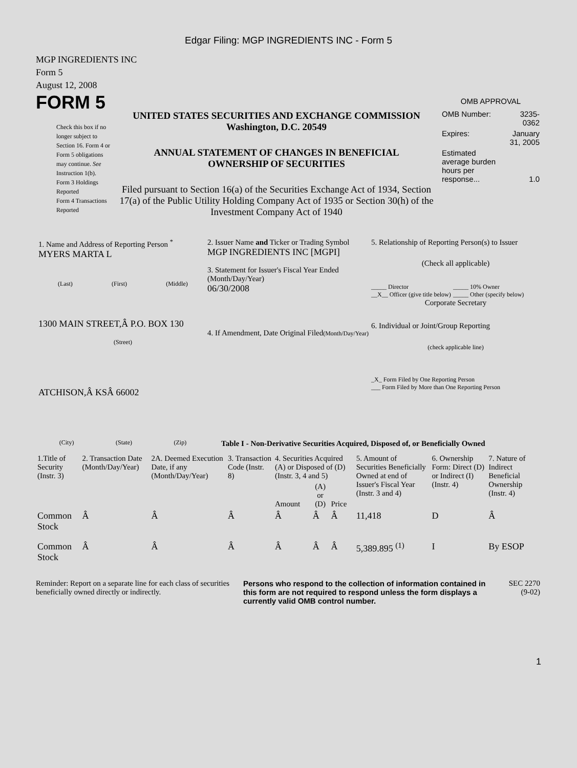Edgar Filing: MGP INGREDIENTS INC - Form 5
MGP INGREDIENTS INC
Form 5
August 12, 2008
FORM 5
Check this box if no longer subject to Section 16. Form 4 or Form 5 obligations may continue. See Instruction 1(b).
Form 3 Holdings Reported
Form 4 Transactions Reported
UNITED STATES SECURITIES AND EXCHANGE COMMISSION
Washington, D.C. 20549
ANNUAL STATEMENT OF CHANGES IN BENEFICIAL
OWNERSHIP OF SECURITIES
Filed pursuant to Section 16(a) of the Securities Exchange Act of 1934, Section 17(a) of the Public Utility Holding Company Act of 1935 or Section 30(h) of the Investment Company Act of 1940
OMB APPROVAL
| OMB Number: | 3235-0362 |
| Expires: | January 31, 2005 |
| Estimated average burden hours per response... | 1.0 |
1. Name and Address of Reporting Person <sup>*</sup>
MYERS MARTA L
(Last) (First) (Middle)
1300 MAIN STREET,Â P.O. BOX 130
(Street)
ATCHISON,Â KSÂ 66002
(City) (State) (Zip)
2. Issuer Name and Ticker or Trading Symbol
MGP INGREDIENTS INC [MGPI]
3. Statement for Issuer's Fiscal Year Ended (Month/Day/Year)
06/30/2008
4. If Amendment, Date Original Filed(Month/Day/Year)
5. Relationship of Reporting Person(s) to Issuer
(Check all applicable)
_____ Director
__X__ Officer (give title below)
_____ 10% Owner
_____ Other (specify below)
Corporate Secretary
6. Individual or Joint/Group Reporting
(check applicable line)
_X_ Form Filed by One Reporting Person
___ Form Filed by More than One Reporting Person
Table I - Non-Derivative Securities Acquired, Disposed of, or Beneficially Owned
| 1.Title of Security (Instr. 3) | 2. Transaction Date (Month/Day/Year) | 2A. Deemed Execution Date, if any (Month/Day/Year) | 3. Transaction Code (Instr. 8) | 4. Securities Acquired (A) or Disposed of (D) (Instr. 3, 4 and 5) | | | 5. Amount of Securities Beneficially Owned at end of Issuer's Fiscal Year (Instr. 3 and 4) | 6. Ownership Form: Direct (D) or Indirect (I) (Instr. 4) | 7. Nature of Indirect Beneficial Ownership (Instr. 4) |
| --- | --- | --- | --- | --- | --- | --- | --- | --- | --- |
| | | | | Amount | (A) or (D) | Price | | | |
| Common Stock | Â | Â | Â | Â | Â | Â | 11,418 | D | Â |
| Common Stock | Â | Â | Â | Â | Â | Â | 5,389.895 <sup>(1)</sup> | I | By ESOP |
Reminder: Report on a separate line for each class of securities beneficially owned directly or indirectly.
Persons who respond to the collection of information contained in this form are not required to respond unless the form displays a currently valid OMB control number.
SEC 2270
(9-02)
1